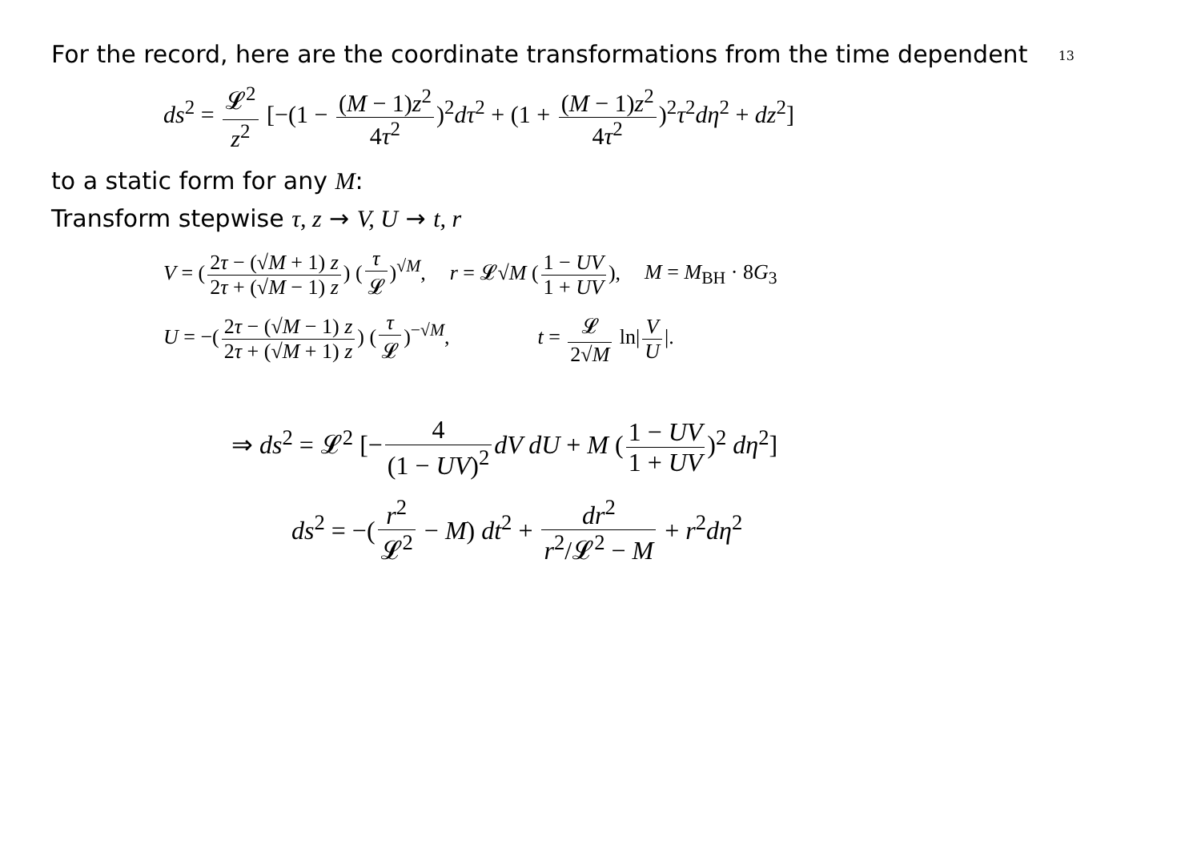13
For the record, here are the coordinate transformations from the time dependent
ds<sup>2</sup> = 𝓛<sup>2</sup> z<sup>2</sup> [−(1 − (M − 1)z<sup>2</sup> 4τ<sup>2</sup>)<sup>2</sup>dτ<sup>2</sup> + (1 + (M − 1)z<sup>2</sup> 4τ<sup>2</sup>)<sup>2</sup>τ<sup>2</sup>dη<sup>2</sup> + dz<sup>2</sup>]
to a static form for any M:
Transform stepwise τ, z → V, U → t, r
V = (2τ − (√M + 1) z 2τ + (√M − 1) z) (τ 𝓛)<sup>√M</sup>, r = 𝓛√M (1 − UV 1 + UV), M = M<sub>BH</sub> · 8G<sub>3</sub>
U = −(2τ − (√M − 1) z 2τ + (√M + 1) z) (τ 𝓛)<sup>−√M</sup>, t = 𝓛 2√M ln| V U |.
⇒ ds<sup>2</sup> = 𝓛<sup>2</sup> [− 4 (1 − UV)<sup>2</sup> dV dU + M (1 − UV 1 + UV)<sup>2</sup> dη<sup>2</sup>]
ds<sup>2</sup> = −(r<sup>2</sup> 𝓛<sup>2</sup> − M) dt<sup>2</sup> + dr<sup>2</sup> r<sup>2</sup>/𝓛<sup>2</sup> − M + r<sup>2</sup>dη<sup>2</sup>